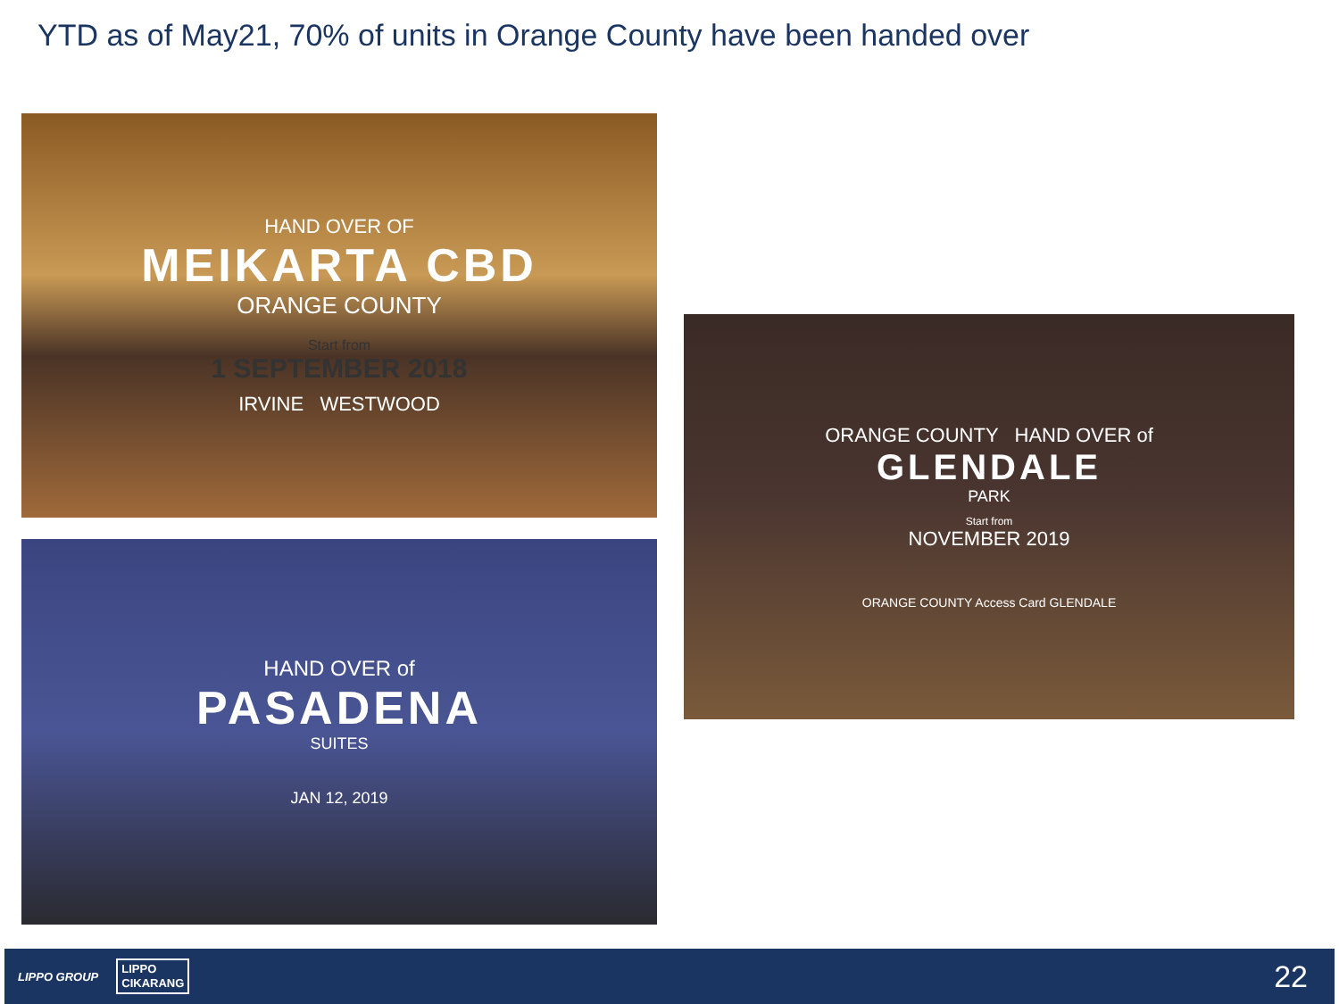YTD as of May21, 70% of units in Orange County have been handed over
HAND OVER OF
MEIKARTA CBD
ORANGE COUNTY
Start from
1 SEPTEMBER 2018
IRVINE WESTWOOD
HAND OVER of
PASADENA
SUITES
JAN 12, 2019
ORANGE COUNTY HAND OVER of
GLENDALE
PARK
Start from
NOVEMBER 2019
ORANGE COUNTY Access Card GLENDALE
LIPPO GROUP LIPPO
CIKARANG
22